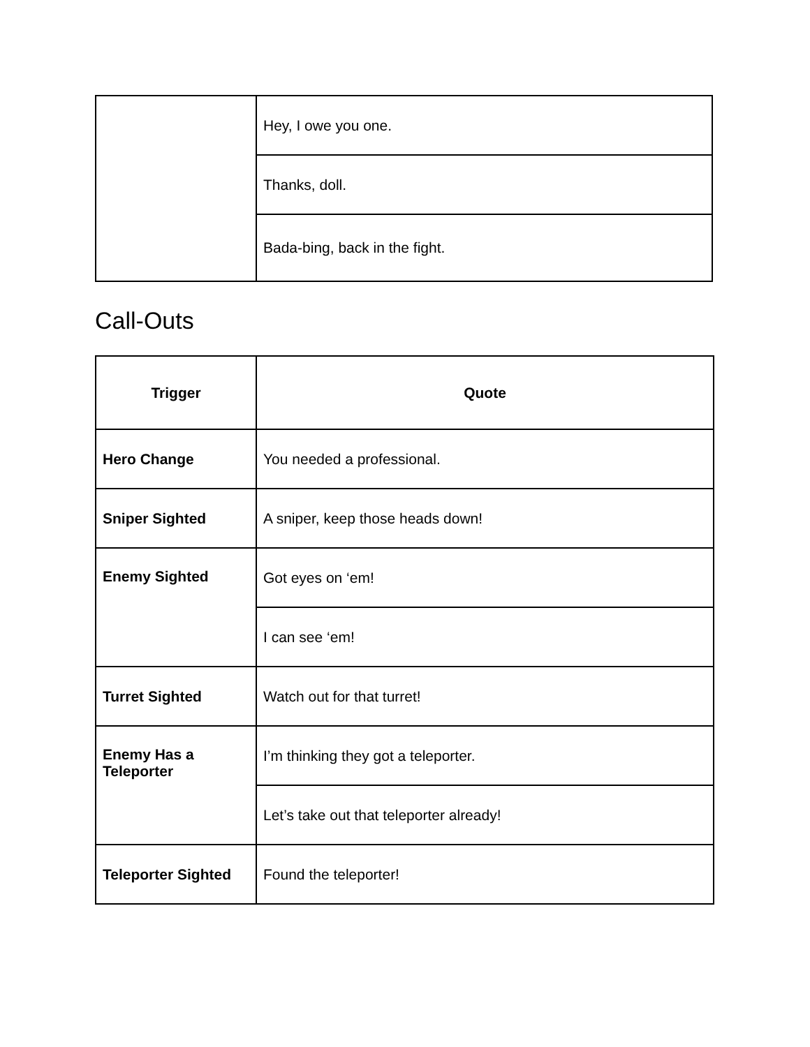| | Hey, I owe you one. |
| | Thanks, doll. |
| | Bada-bing, back in the fight. |
Call-Outs
| Trigger | Quote |
| --- | --- |
| Hero Change | You needed a professional. |
| Sniper Sighted | A sniper, keep those heads down! |
| Enemy Sighted | Got eyes on ‘em! |
| | I can see ‘em! |
| Turret Sighted | Watch out for that turret! |
| Enemy Has a Teleporter | I’m thinking they got a teleporter. |
| | Let’s take out that teleporter already! |
| Teleporter Sighted | Found the teleporter! |